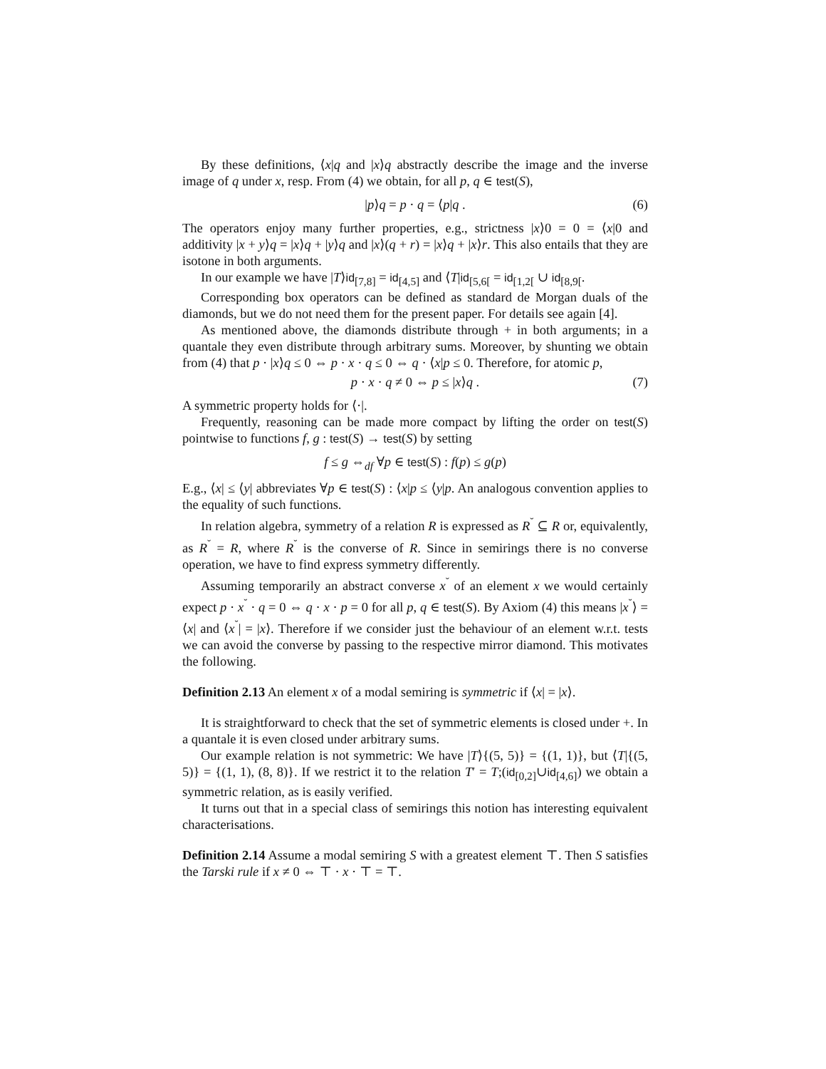By these definitions, ⟨x|q and |x⟩q abstractly describe the image and the inverse image of q under x, resp. From (4) we obtain, for all p, q ∈ test(S),
|p⟩q = p · q = ⟨p|q . (6)
The operators enjoy many further properties, e.g., strictness |x⟩0 = 0 = ⟨x|0 and additivity |x + y⟩q = |x⟩q + |y⟩q and |x⟩(q + r) = |x⟩q + |x⟩r. This also entails that they are isotone in both arguments.
In our example we have |T⟩id<sub>[7,8]</sub> = id<sub>[4,5]</sub> and ⟨T|id<sub>[5,6[</sub> = id<sub>[1,2[</sub> ∪ id<sub>[8,9[</sub>.
Corresponding box operators can be defined as standard de Morgan duals of the diamonds, but we do not need them for the present paper. For details see again [4].
As mentioned above, the diamonds distribute through + in both arguments; in a quantale they even distribute through arbitrary sums. Moreover, by shunting we obtain from (4) that p · |x⟩q ≤ 0 ⇔ p · x · q ≤ 0 ⇔ q · ⟨x|p ≤ 0. Therefore, for atomic p,
p · x · q ≠ 0 ⇔ p ≤ |x⟩q . (7)
A symmetric property holds for ⟨·|.
Frequently, reasoning can be made more compact by lifting the order on test(S) pointwise to functions f, g : test(S) → test(S) by setting
f ≤ g ⇔<sub>df</sub> ∀p ∈ test(S) : f(p) ≤ g(p)
E.g., ⟨x| ≤ ⟨y| abbreviates ∀p ∈ test(S) : ⟨x|p ≤ ⟨y|p. An analogous convention applies to the equality of such functions.
In relation algebra, symmetry of a relation R is expressed as R<sup>˘</sup> ⊆ R or, equivalently, as R<sup>˘</sup> = R, where R<sup>˘</sup> is the converse of R. Since in semirings there is no converse operation, we have to find express symmetry differently.
Assuming temporarily an abstract converse x<sup>˘</sup> of an element x we would certainly expect p · x<sup>˘</sup> · q = 0 ⇔ q · x · p = 0 for all p, q ∈ test(S). By Axiom (4) this means |x<sup>˘</sup>⟩ = ⟨x| and ⟨x<sup>˘</sup>| = |x⟩. Therefore if we consider just the behaviour of an element w.r.t. tests we can avoid the converse by passing to the respective mirror diamond. This motivates the following.
Definition 2.13 An element x of a modal semiring is symmetric if ⟨x| = |x⟩.
It is straightforward to check that the set of symmetric elements is closed under +. In a quantale it is even closed under arbitrary sums.
Our example relation is not symmetric: We have |T⟩{(5, 5)} = {(1, 1)}, but ⟨T|{(5, 5)} = {(1, 1), (8, 8)}. If we restrict it to the relation T′ = T;(id<sub>[0,2]</sub>∪id<sub>[4,6]</sub>) we obtain a symmetric relation, as is easily verified.
It turns out that in a special class of semirings this notion has interesting equivalent characterisations.
Definition 2.14 Assume a modal semiring S with a greatest element ⊤. Then S satisfies the Tarski rule if x ≠ 0 ⇔ ⊤ · x · ⊤ = ⊤.